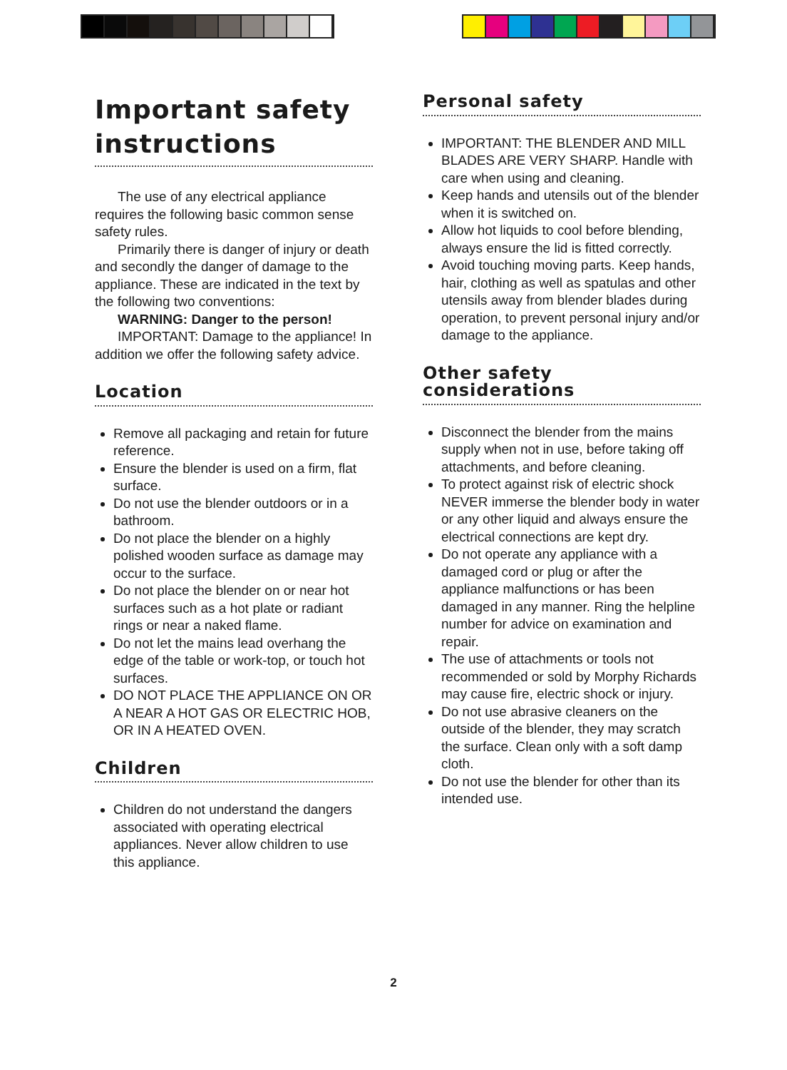Important safety instructions
The use of any electrical appliance requires the following basic common sense safety rules.
Primarily there is danger of injury or death and secondly the danger of damage to the appliance. These are indicated in the text by the following two conventions:
WARNING: Danger to the person!
IMPORTANT: Damage to the appliance! In addition we offer the following safety advice.
Location
Remove all packaging and retain for future reference.
Ensure the blender is used on a firm, flat surface.
Do not use the blender outdoors or in a bathroom.
Do not place the blender on a highly polished wooden surface as damage may occur to the surface.
Do not place the blender on or near hot surfaces such as a hot plate or radiant rings or near a naked flame.
Do not let the mains lead overhang the edge of the table or work-top, or touch hot surfaces.
DO NOT PLACE THE APPLIANCE ON OR A NEAR A HOT GAS OR ELECTRIC HOB, OR IN A HEATED OVEN.
Children
Children do not understand the dangers associated with operating electrical appliances. Never allow children to use this appliance.
Personal safety
IMPORTANT: THE BLENDER AND MILL BLADES ARE VERY SHARP. Handle with care when using and cleaning.
Keep hands and utensils out of the blender when it is switched on.
Allow hot liquids to cool before blending, always ensure the lid is fitted correctly.
Avoid touching moving parts. Keep hands, hair, clothing as well as spatulas and other utensils away from blender blades during operation, to prevent personal injury and/or damage to the appliance.
Other safety considerations
Disconnect the blender from the mains supply when not in use, before taking off attachments, and before cleaning.
To protect against risk of electric shock NEVER immerse the blender body in water or any other liquid and always ensure the electrical connections are kept dry.
Do not operate any appliance with a damaged cord or plug or after the appliance malfunctions or has been damaged in any manner. Ring the helpline number for advice on examination and repair.
The use of attachments or tools not recommended or sold by Morphy Richards may cause fire, electric shock or injury.
Do not use abrasive cleaners on the outside of the blender, they may scratch the surface. Clean only with a soft damp cloth.
Do not use the blender for other than its intended use.
2